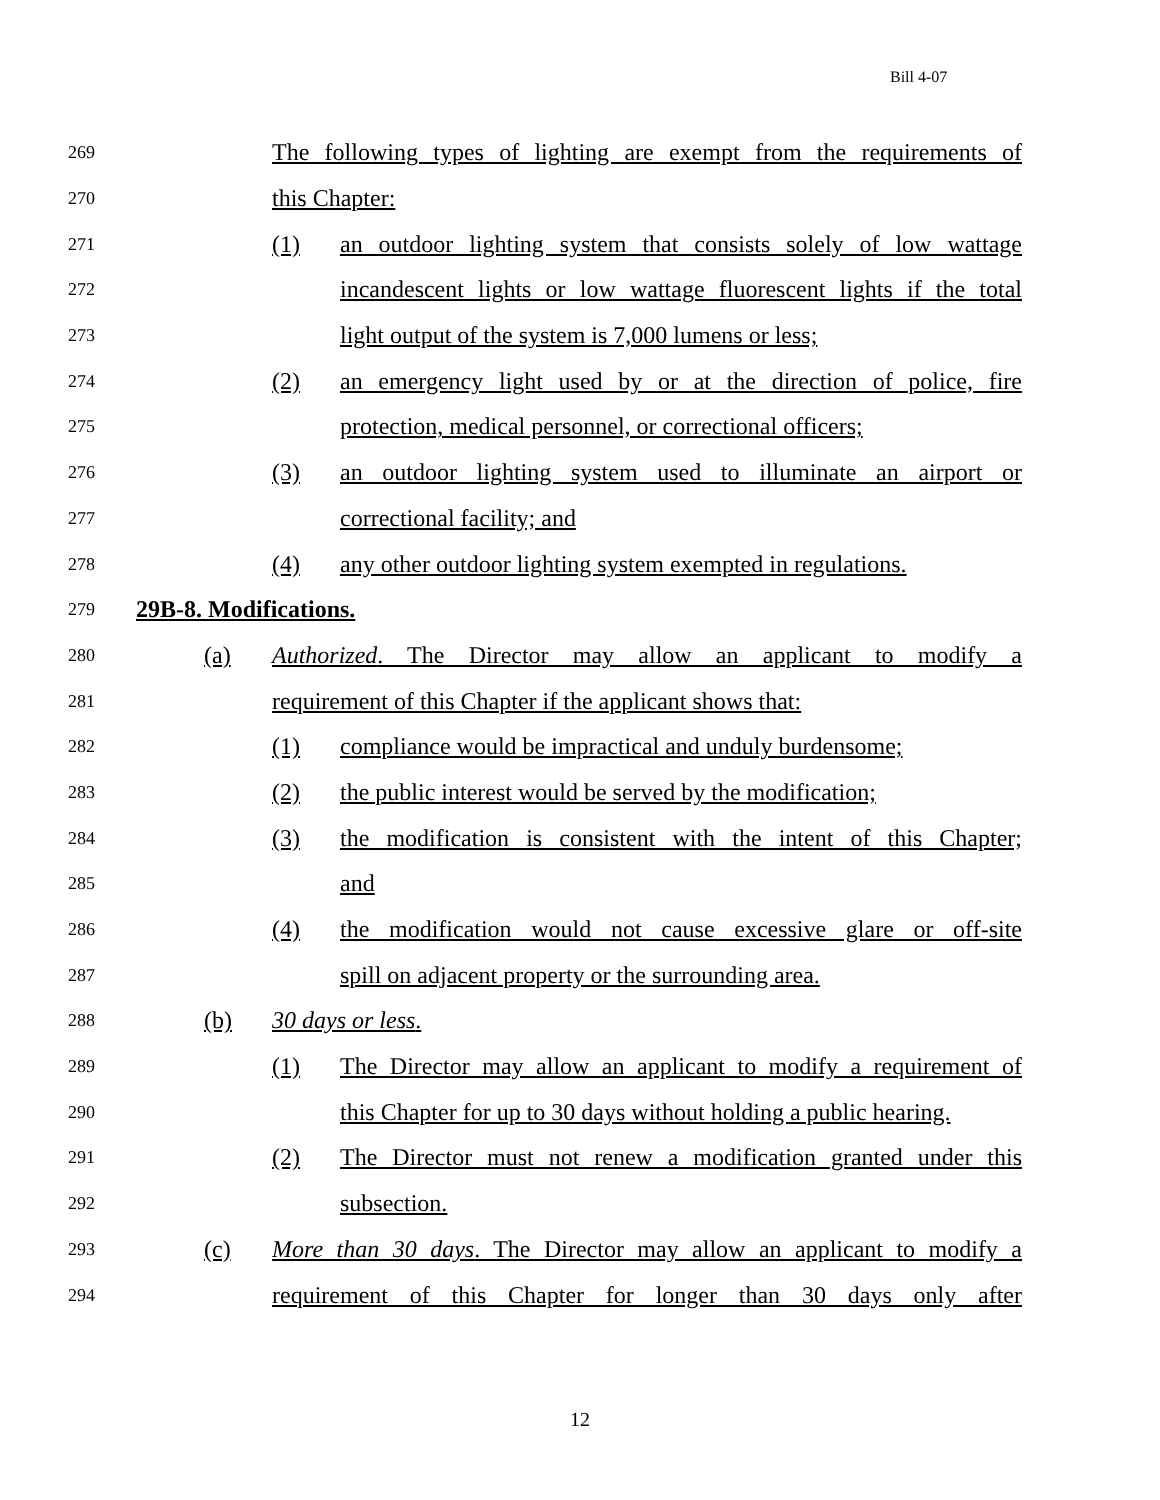Bill 4-07
269 The following types of lighting are exempt from the requirements of
270 this Chapter:
271 (1) an outdoor lighting system that consists solely of low wattage
272 incandescent lights or low wattage fluorescent lights if the total
273 light output of the system is 7,000 lumens or less;
274 (2) an emergency light used by or at the direction of police, fire
275 protection, medical personnel, or correctional officers;
276 (3) an outdoor lighting system used to illuminate an airport or
277 correctional facility; and
278 (4) any other outdoor lighting system exempted in regulations.
279 29B-8. Modifications.
280 (a) Authorized. The Director may allow an applicant to modify a
281 requirement of this Chapter if the applicant shows that:
282 (1) compliance would be impractical and unduly burdensome;
283 (2) the public interest would be served by the modification;
284 (3) the modification is consistent with the intent of this Chapter;
285 and
286 (4) the modification would not cause excessive glare or off-site
287 spill on adjacent property or the surrounding area.
288 (b) 30 days or less.
289 (1) The Director may allow an applicant to modify a requirement of
290 this Chapter for up to 30 days without holding a public hearing.
291 (2) The Director must not renew a modification granted under this
292 subsection.
293 (c) More than 30 days. The Director may allow an applicant to modify a
294 requirement of this Chapter for longer than 30 days only after
12